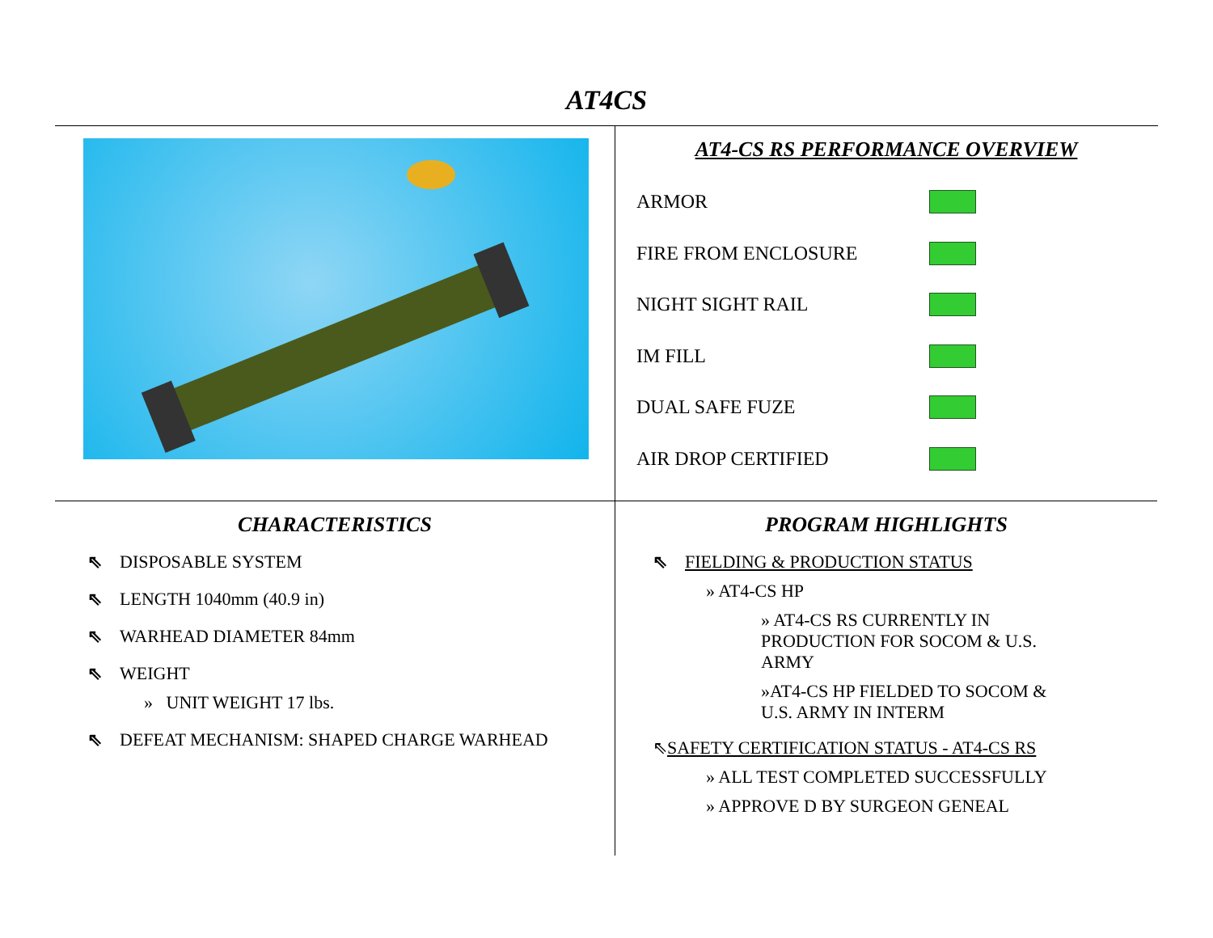AT4CS
AT4-CS RS PERFORMANCE OVERVIEW
ARMOR
FIRE FROM ENCLOSURE
NIGHT SIGHT RAIL
IM FILL
DUAL SAFE FUZE
AIR DROP CERTIFIED
CHARACTERISTICS
⇖ DISPOSABLE SYSTEM
⇖ LENGTH 1040mm (40.9 in)
⇖ WARHEAD DIAMETER 84mm
⇖ WEIGHT
» UNIT WEIGHT 17 lbs.
⇖ DEFEAT MECHANISM: SHAPED CHARGE WARHEAD
PROGRAM HIGHLIGHTS
⇖ FIELDING & PRODUCTION STATUS
» AT4-CS HP
» AT4-CS RS CURRENTLY IN PRODUCTION FOR SOCOM & U.S. ARMY
»AT4-CS HP FIELDED TO SOCOM & U.S. ARMY IN INTERM
⇖SAFETY CERTIFICATION STATUS - AT4-CS RS
» ALL TEST COMPLETED SUCCESSFULLY
» APPROVE D BY SURGEON GENEAL